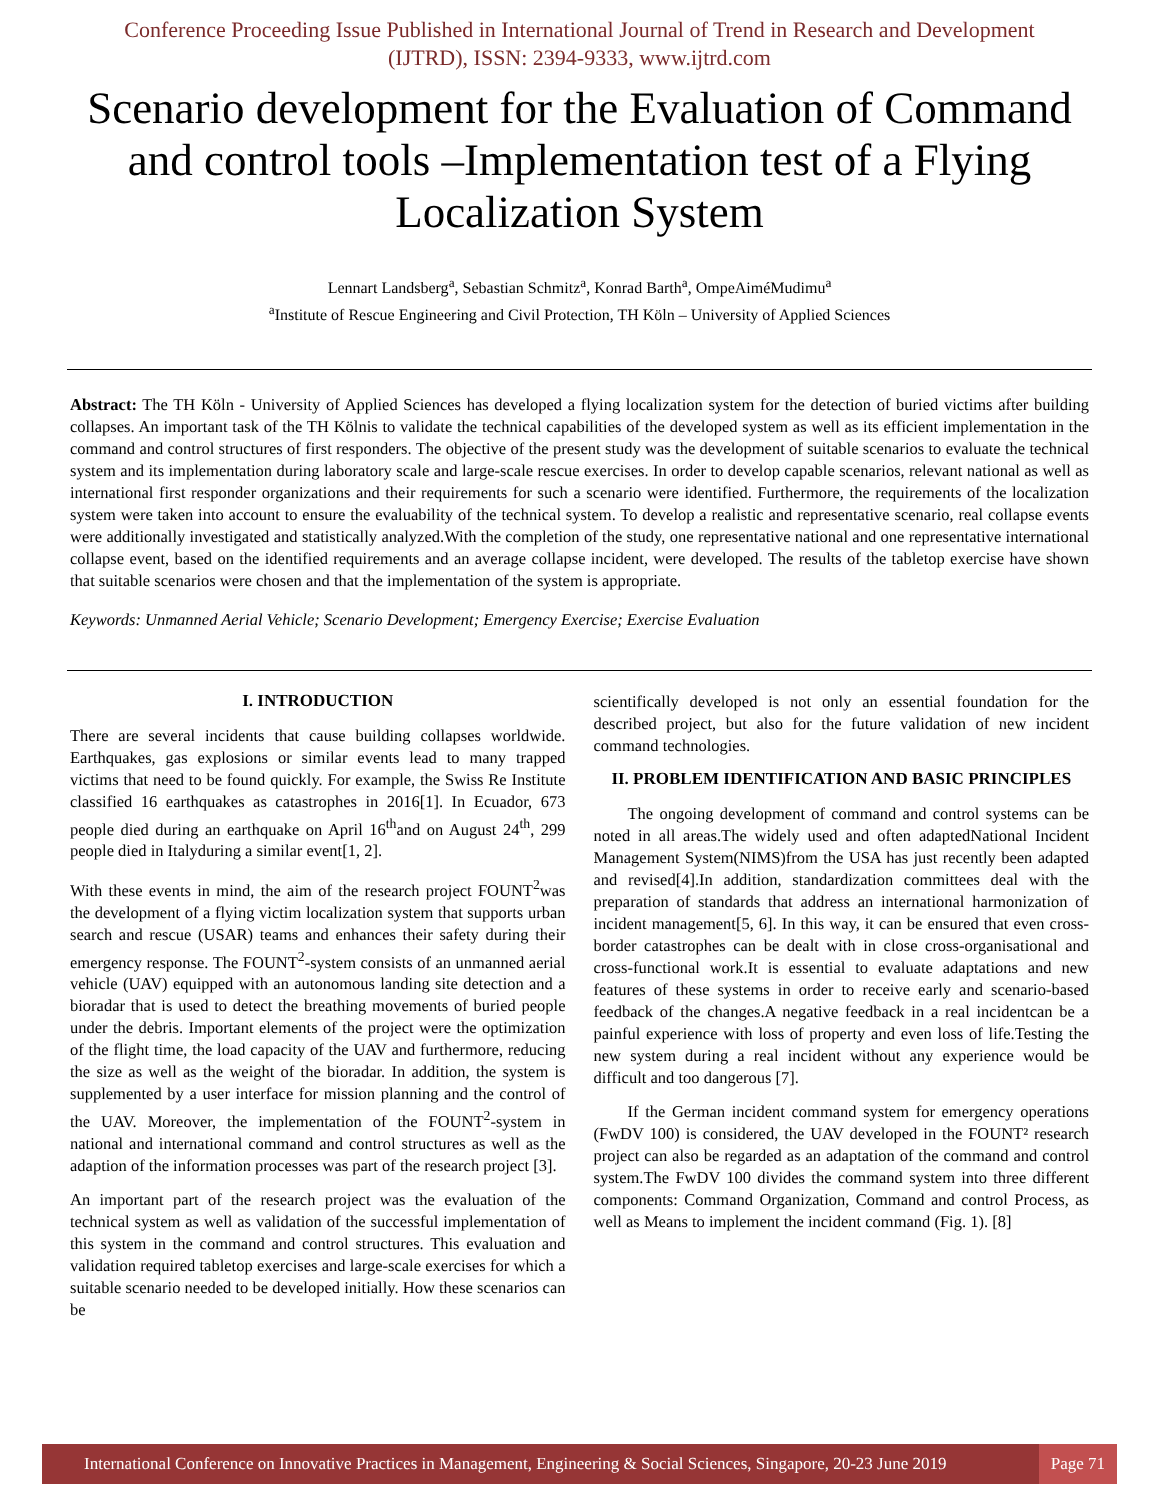Conference Proceeding Issue Published in International Journal of Trend in Research and Development
(IJTRD), ISSN: 2394-9333, www.ijtrd.com
Scenario development for the Evaluation of Command and control tools –Implementation test of a Flying Localization System
Lennart Landsberg<sup>a</sup>, Sebastian Schmitz<sup>a</sup>, Konrad Barth<sup>a</sup>, OmpeAiméMudimu<sup>a</sup>
<sup>a</sup> Institute of Rescue Engineering and Civil Protection, TH Köln – University of Applied Sciences
Abstract: The TH Köln - University of Applied Sciences has developed a flying localization system for the detection of buried victims after building collapses. An important task of the TH Kölnis to validate the technical capabilities of the developed system as well as its efficient implementation in the command and control structures of first responders. The objective of the present study was the development of suitable scenarios to evaluate the technical system and its implementation during laboratory scale and large-scale rescue exercises. In order to develop capable scenarios, relevant national as well as international first responder organizations and their requirements for such a scenario were identified. Furthermore, the requirements of the localization system were taken into account to ensure the evaluability of the technical system. To develop a realistic and representative scenario, real collapse events were additionally investigated and statistically analyzed.With the completion of the study, one representative national and one representative international collapse event, based on the identified requirements and an average collapse incident, were developed. The results of the tabletop exercise have shown that suitable scenarios were chosen and that the implementation of the system is appropriate.
Keywords: Unmanned Aerial Vehicle; Scenario Development; Emergency Exercise; Exercise Evaluation
I. INTRODUCTION
There are several incidents that cause building collapses worldwide. Earthquakes, gas explosions or similar events lead to many trapped victims that need to be found quickly. For example, the Swiss Re Institute classified 16 earthquakes as catastrophes in 2016[1]. In Ecuador, 673 people died during an earthquake on April 16<sup>th</sup>and on August 24<sup>th</sup>, 299 people died in Italyduring a similar event[1, 2].
With these events in mind, the aim of the research project FOUNT<sup>2</sup>was the development of a flying victim localization system that supports urban search and rescue (USAR) teams and enhances their safety during their emergency response. The FOUNT<sup>2</sup>-system consists of an unmanned aerial vehicle (UAV) equipped with an autonomous landing site detection and a bioradar that is used to detect the breathing movements of buried people under the debris. Important elements of the project were the optimization of the flight time, the load capacity of the UAV and furthermore, reducing the size as well as the weight of the bioradar. In addition, the system is supplemented by a user interface for mission planning and the control of the UAV. Moreover, the implementation of the FOUNT<sup>2</sup>-system in national and international command and control structures as well as the adaption of the information processes was part of the research project [3].
An important part of the research project was the evaluation of the technical system as well as validation of the successful implementation of this system in the command and control structures. This evaluation and validation required tabletop exercises and large-scale exercises for which a suitable scenario needed to be developed initially. How these scenarios can be
scientifically developed is not only an essential foundation for the described project, but also for the future validation of new incident command technologies.
II. PROBLEM IDENTIFICATION AND BASIC PRINCIPLES
The ongoing development of command and control systems can be noted in all areas.The widely used and often adaptedNational Incident Management System(NIMS)from the USA has just recently been adapted and revised[4].In addition, standardization committees deal with the preparation of standards that address an international harmonization of incident management[5, 6]. In this way, it can be ensured that even cross-border catastrophes can be dealt with in close cross-organisational and cross-functional work.It is essential to evaluate adaptations and new features of these systems in order to receive early and scenario-based feedback of the changes.A negative feedback in a real incidentcan be a painful experience with loss of property and even loss of life.Testing the new system during a real incident without any experience would be difficult and too dangerous [7].
If the German incident command system for emergency operations (FwDV 100) is considered, the UAV developed in the FOUNT² research project can also be regarded as an adaptation of the command and control system.The FwDV 100 divides the command system into three different components: Command Organization, Command and control Process, as well as Means to implement the incident command (Fig. 1). [8]
International Conference on Innovative Practices in Management, Engineering & Social Sciences, Singapore, 20-23 June 2019 Page 71